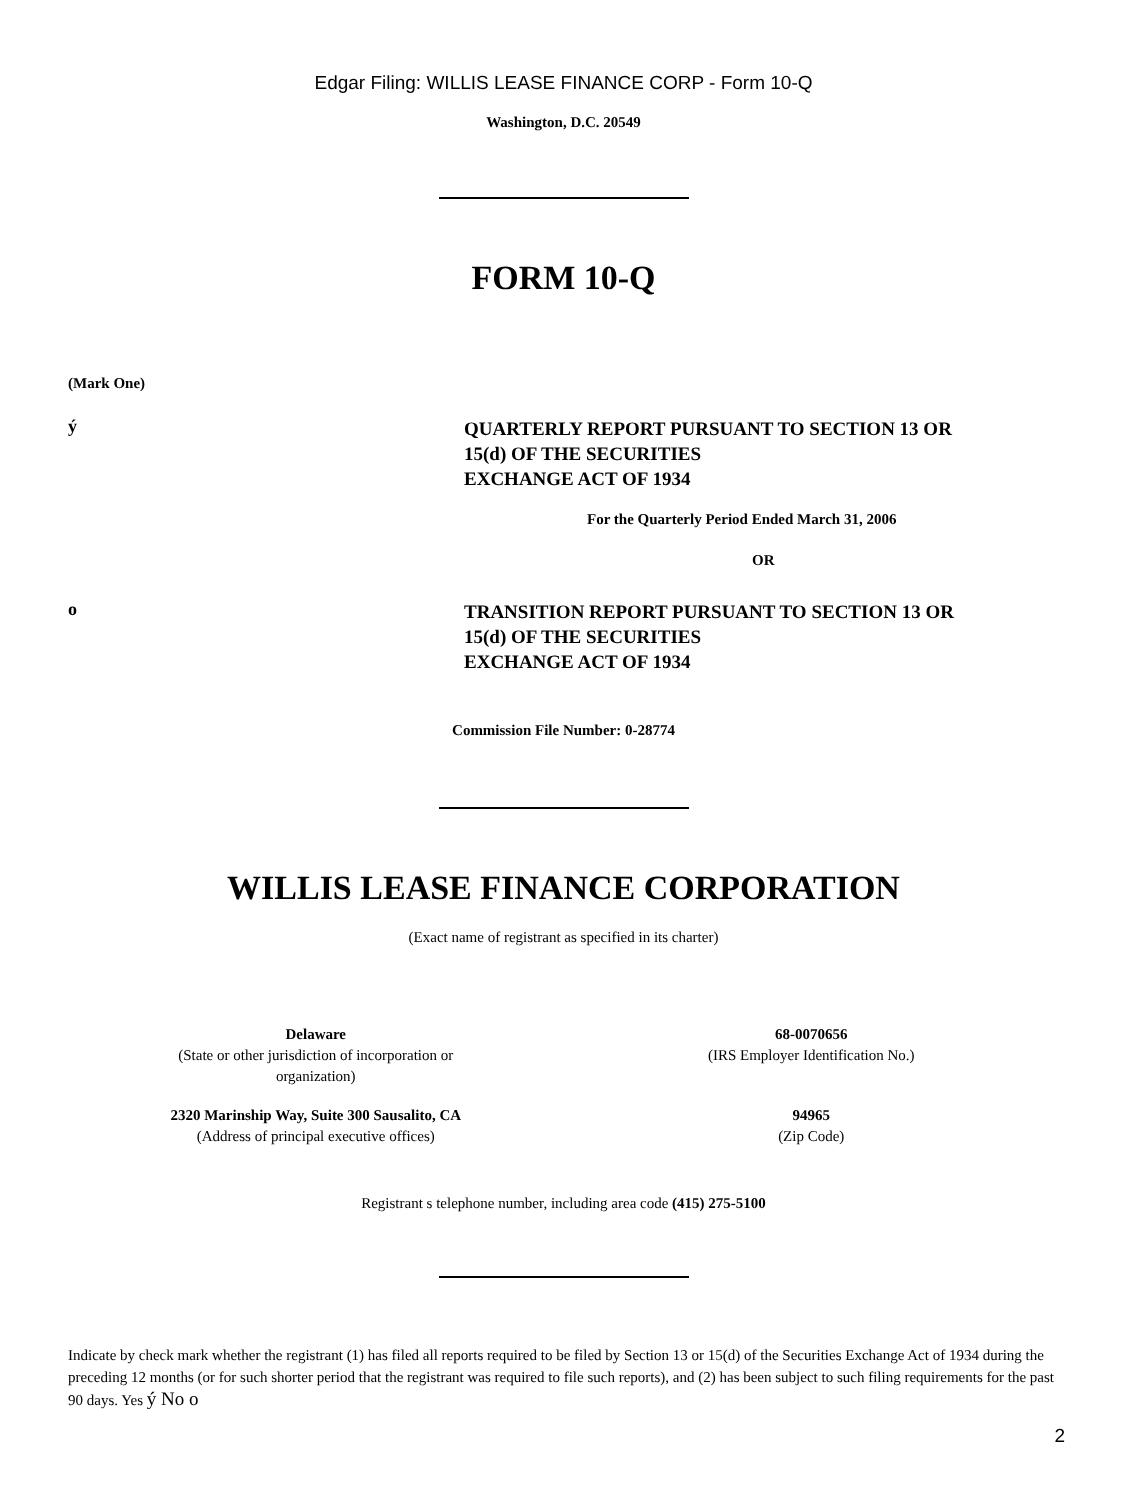Edgar Filing: WILLIS LEASE FINANCE CORP - Form 10-Q
Washington, D.C. 20549
FORM 10-Q
(Mark One)
ý
QUARTERLY REPORT PURSUANT TO SECTION 13 OR
15(d) OF THE SECURITIES
EXCHANGE ACT OF 1934
For the Quarterly Period Ended March 31, 2006
OR
o
TRANSITION REPORT PURSUANT TO SECTION 13 OR
15(d) OF THE SECURITIES
EXCHANGE ACT OF 1934
Commission File Number: 0-28774
WILLIS LEASE FINANCE CORPORATION
(Exact name of registrant as specified in its charter)
Delaware
(State or other jurisdiction of incorporation or
organization)
68-0070656
(IRS Employer Identification No.)
2320 Marinship Way, Suite 300 Sausalito, CA
(Address of principal executive offices)
94965
(Zip Code)
Registrant s telephone number, including area code (415) 275-5100
Indicate by check mark whether the registrant (1) has filed all reports required to be filed by Section 13 or 15(d) of the Securities Exchange Act of 1934 during the preceding 12 months (or for such shorter period that the registrant was required to file such reports), and (2) has been subject to such filing requirements for the past 90 days. Yes ý No o
2